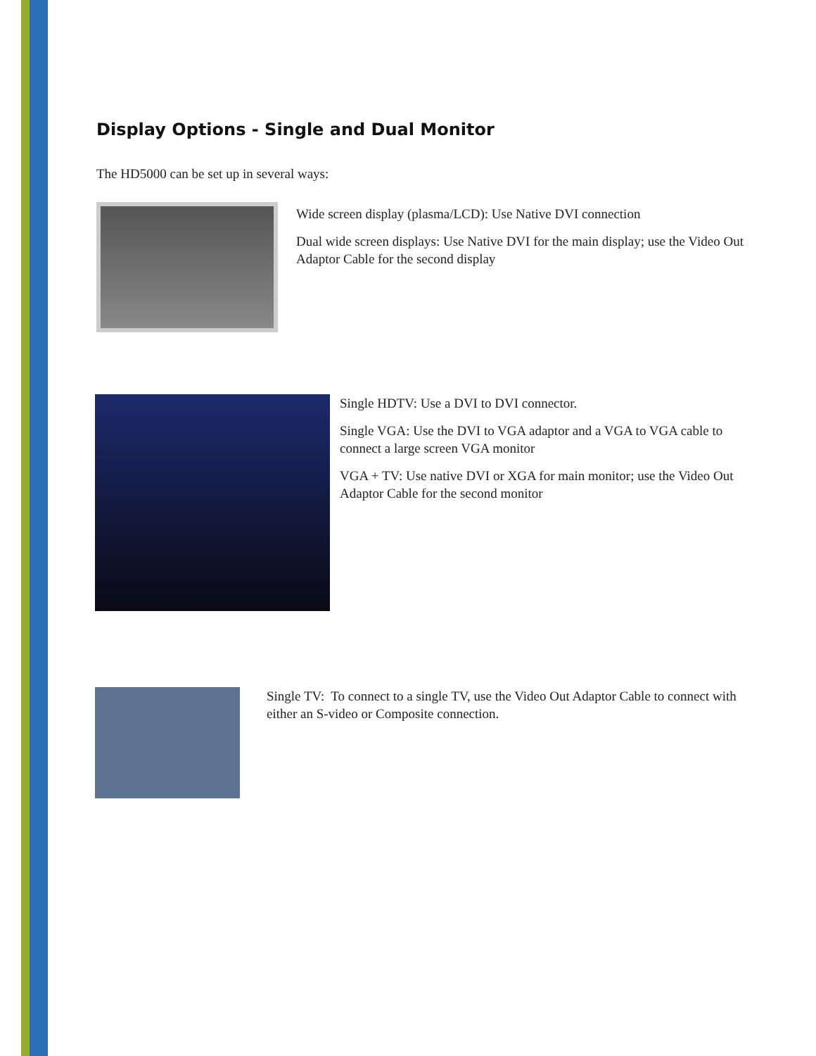Display Options - Single and Dual Monitor
The HD5000 can be set up in several ways:
Wide screen display (plasma/LCD): Use Native DVI connection
Dual wide screen displays: Use Native DVI for the main display; use the Video Out Adaptor Cable for the second display
Single HDTV: Use a DVI to DVI connector.
Single VGA: Use the DVI to VGA adaptor and a VGA to VGA cable to connect a large screen VGA monitor
VGA + TV: Use native DVI or XGA for main monitor; use the Video Out Adaptor Cable for the second monitor
Single TV: To connect to a single TV, use the Video Out Adaptor Cable to connect with either an S-video or Composite connection.